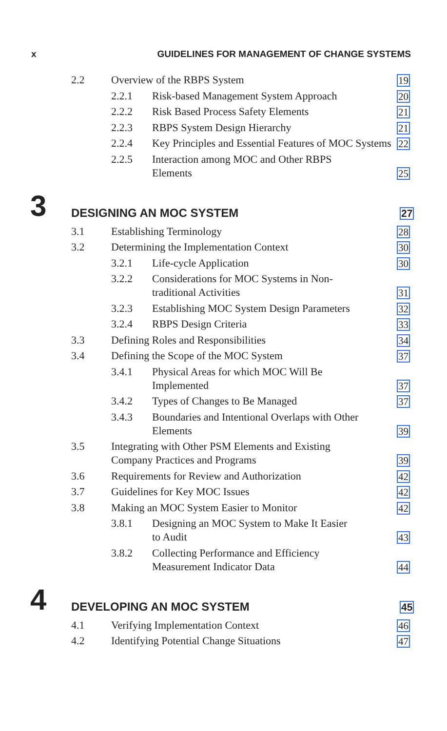x GUIDELINES FOR MANAGEMENT OF CHANGE SYSTEMS
2.2 Overview of the RBPS System 19
2.2.1 Risk-based Management System Approach 20
2.2.2 Risk Based Process Safety Elements 21
2.2.3 RBPS System Design Hierarchy 21
2.2.4 Key Principles and Essential Features of MOC Systems 22
2.2.5 Interaction among MOC and Other RBPS
Elements 25
3 DESIGNING AN MOC SYSTEM 27
3.1 Establishing Terminology 28
3.2 Determining the Implementation Context 30
3.2.1 Life-cycle Application 30
3.2.2 Considerations for MOC Systems in Non-
traditional Activities 31
3.2.3 Establishing MOC System Design Parameters 32
3.2.4 RBPS Design Criteria 33
3.3 Defining Roles and Responsibilities 34
3.4 Defining the Scope of the MOC System 37
3.4.1 Physical Areas for which MOC Will Be
Implemented 37
3.4.2 Types of Changes to Be Managed 37
3.4.3 Boundaries and Intentional Overlaps with Other Elements 39
3.5 Integrating with Other PSM Elements and Existing
Company Practices and Programs 39
3.6 Requirements for Review and Authorization 42
3.7 Guidelines for Key MOC Issues 42
3.8 Making an MOC System Easier to Monitor 42
3.8.1 Designing an MOC System to Make It Easier
to Audit 43
3.8.2 Collecting Performance and Efficiency
Measurement Indicator Data 44
4 DEVELOPING AN MOC SYSTEM 45
4.1 Verifying Implementation Context 46
4.2 Identifying Potential Change Situations 47